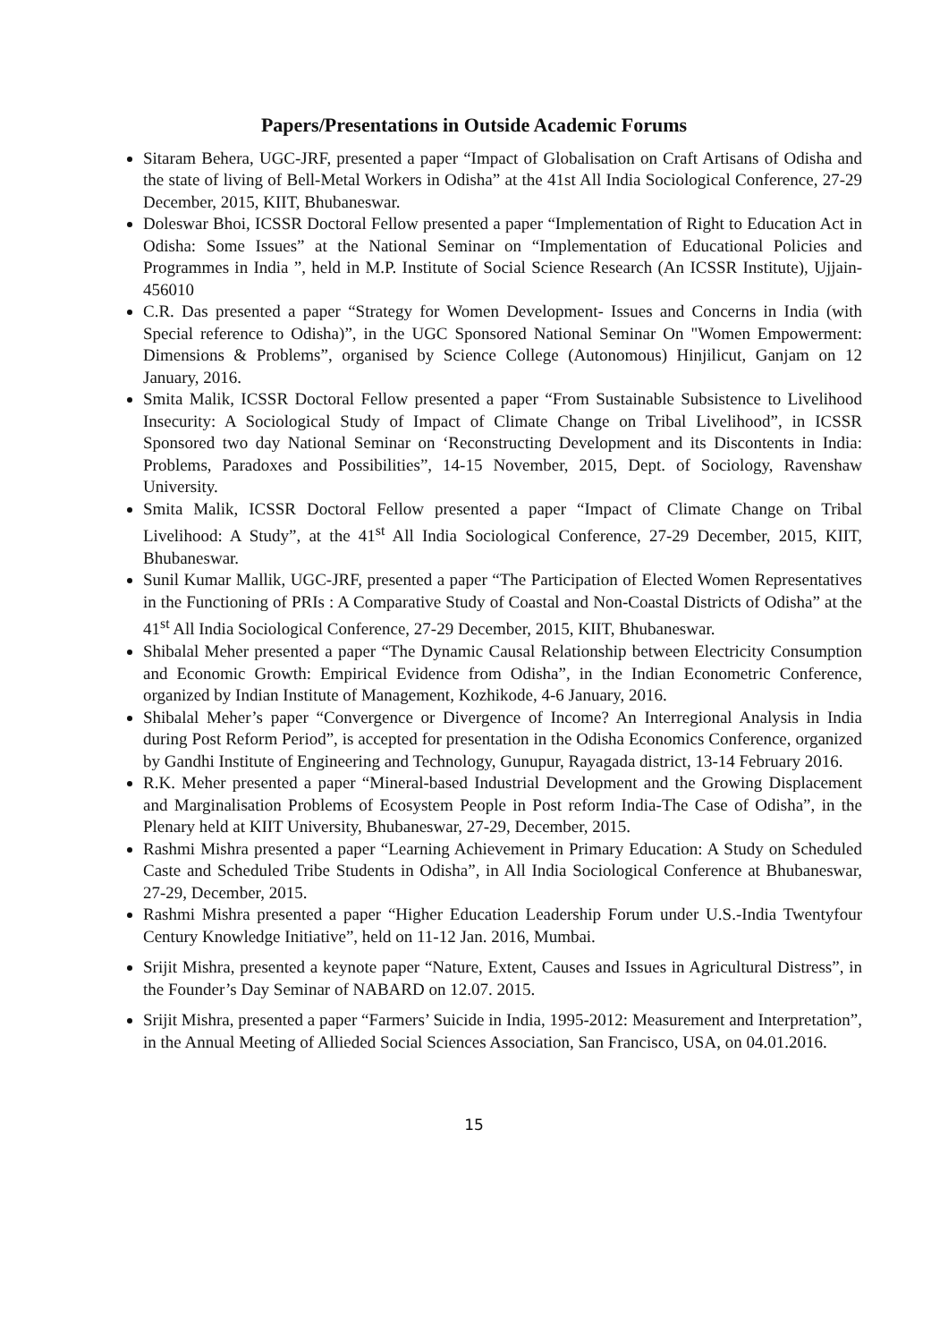Papers/Presentations in Outside Academic Forums
Sitaram Behera, UGC-JRF, presented a paper “Impact of Globalisation on Craft Artisans of Odisha and the state of living of Bell-Metal Workers in Odisha” at the 41st All India Sociological Conference, 27-29 December, 2015, KIIT, Bhubaneswar.
Doleswar Bhoi, ICSSR Doctoral Fellow presented a paper “Implementation of Right to Education Act in Odisha: Some Issues” at the National Seminar on “Implementation of Educational Policies and Programmes in India ”, held in M.P. Institute of Social Science Research (An ICSSR Institute), Ujjain-456010
C.R. Das presented a paper “Strategy for Women Development- Issues and Concerns in India (with Special reference to Odisha)”, in the UGC Sponsored National Seminar On "Women Empowerment: Dimensions & Problems”, organised by Science College (Autonomous) Hinjilicut, Ganjam on 12 January, 2016.
Smita Malik, ICSSR Doctoral Fellow presented a paper “From Sustainable Subsistence to Livelihood Insecurity: A Sociological Study of Impact of Climate Change on Tribal Livelihood”, in ICSSR Sponsored two day National Seminar on ‘Reconstructing Development and its Discontents in India: Problems, Paradoxes and Possibilities”, 14-15 November, 2015, Dept. of Sociology, Ravenshaw University.
Smita Malik, ICSSR Doctoral Fellow presented a paper “Impact of Climate Change on Tribal Livelihood: A Study”, at the 41<sup>st</sup> All India Sociological Conference, 27-29 December, 2015, KIIT, Bhubaneswar.
Sunil Kumar Mallik, UGC-JRF, presented a paper “The Participation of Elected Women Representatives in the Functioning of PRIs : A Comparative Study of Coastal and Non-Coastal Districts of Odisha” at the 41<sup>st</sup> All India Sociological Conference, 27-29 December, 2015, KIIT, Bhubaneswar.
Shibalal Meher presented a paper “The Dynamic Causal Relationship between Electricity Consumption and Economic Growth: Empirical Evidence from Odisha”, in the Indian Econometric Conference, organized by Indian Institute of Management, Kozhikode, 4-6 January, 2016.
Shibalal Meher’s paper “Convergence or Divergence of Income? An Interregional Analysis in India during Post Reform Period”, is accepted for presentation in the Odisha Economics Conference, organized by Gandhi Institute of Engineering and Technology, Gunupur, Rayagada district, 13-14 February 2016.
R.K. Meher presented a paper “Mineral-based Industrial Development and the Growing Displacement and Marginalisation Problems of Ecosystem People in Post reform India-The Case of Odisha”, in the Plenary held at KIIT University, Bhubaneswar, 27-29, December, 2015.
Rashmi Mishra presented a paper “Learning Achievement in Primary Education: A Study on Scheduled Caste and Scheduled Tribe Students in Odisha”, in All India Sociological Conference at Bhubaneswar, 27-29, December, 2015.
Rashmi Mishra presented a paper “Higher Education Leadership Forum under U.S.-India Twentyfour Century Knowledge Initiative”, held on 11-12 Jan. 2016, Mumbai.
Srijit Mishra, presented a keynote paper “Nature, Extent, Causes and Issues in Agricultural Distress”, in the Founder’s Day Seminar of NABARD on 12.07. 2015.
Srijit Mishra, presented a paper “Farmers’ Suicide in India, 1995-2012: Measurement and Interpretation”, in the Annual Meeting of Allieded Social Sciences Association, San Francisco, USA, on 04.01.2016.
15